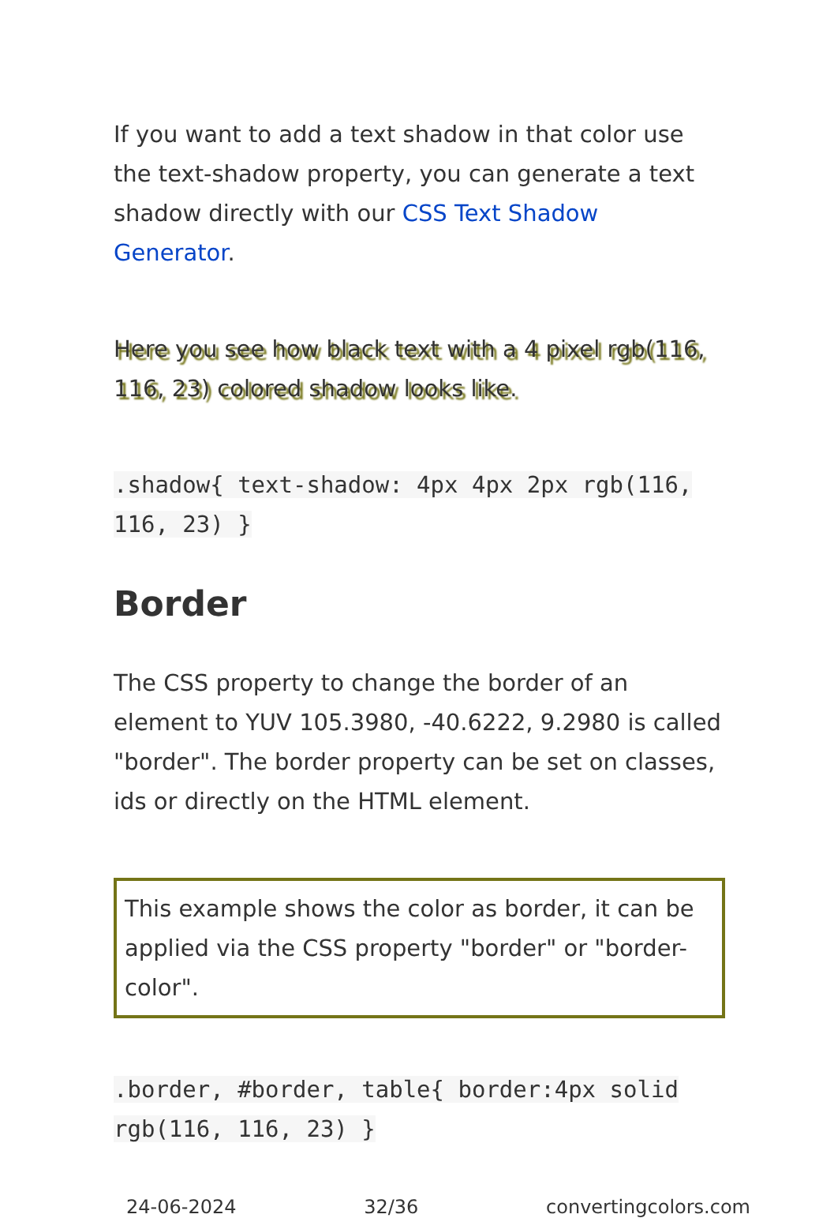If you want to add a text shadow in that color use the text-shadow property, you can generate a text shadow directly with our CSS Text Shadow Generator.
Here you see how black text with a 4 pixel rgb(116, 116, 23) colored shadow looks like.
.shadow{ text-shadow: 4px 4px 2px rgb(116, 116, 23) }
Border
The CSS property to change the border of an element to YUV 105.3980, -40.6222, 9.2980 is called "border". The border property can be set on classes, ids or directly on the HTML element.
This example shows the color as border, it can be applied via the CSS property "border" or "border-color".
.border, #border, table{ border:4px solid rgb(116, 116, 23) }
24-06-2024 32/36 convertingcolors.com